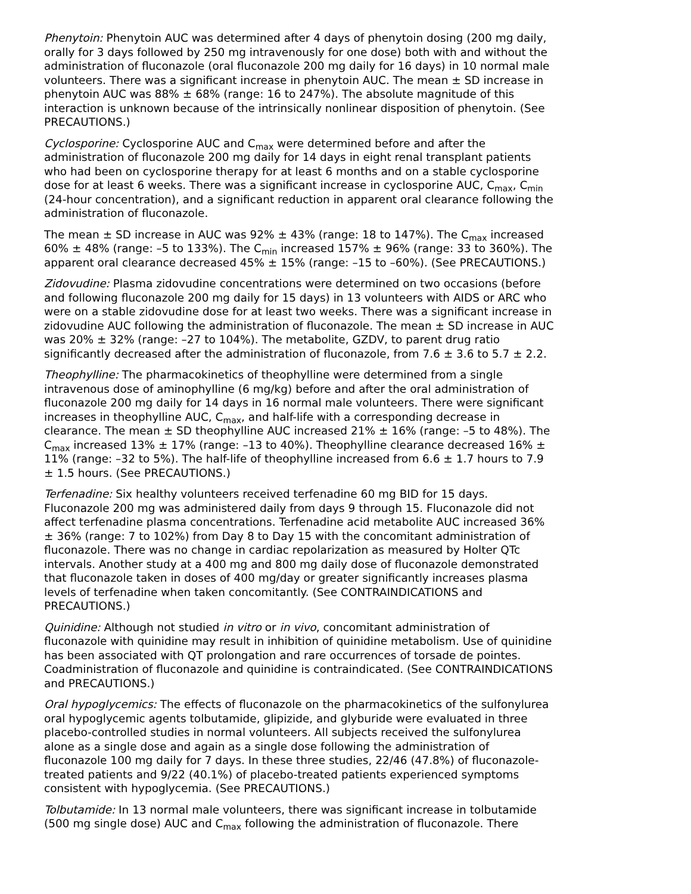Phenytoin: Phenytoin AUC was determined after 4 days of phenytoin dosing (200 mg daily, orally for 3 days followed by 250 mg intravenously for one dose) both with and without the administration of fluconazole (oral fluconazole 200 mg daily for 16 days) in 10 normal male volunteers. There was a significant increase in phenytoin AUC. The mean ± SD increase in phenytoin AUC was 88% ± 68% (range: 16 to 247%). The absolute magnitude of this interaction is unknown because of the intrinsically nonlinear disposition of phenytoin. (See PRECAUTIONS.)
Cyclosporine: Cyclosporine AUC and C<sub>max</sub> were determined before and after the administration of fluconazole 200 mg daily for 14 days in eight renal transplant patients who had been on cyclosporine therapy for at least 6 months and on a stable cyclosporine dose for at least 6 weeks. There was a significant increase in cyclosporine AUC, C<sub>max</sub>, C<sub>min</sub> (24-hour concentration), and a significant reduction in apparent oral clearance following the administration of fluconazole.
The mean ± SD increase in AUC was 92% ± 43% (range: 18 to 147%). The C<sub>max</sub> increased 60% ± 48% (range: –5 to 133%). The C<sub>min</sub> increased 157% ± 96% (range: 33 to 360%). The apparent oral clearance decreased 45% ± 15% (range: –15 to –60%). (See PRECAUTIONS.)
Zidovudine: Plasma zidovudine concentrations were determined on two occasions (before and following fluconazole 200 mg daily for 15 days) in 13 volunteers with AIDS or ARC who were on a stable zidovudine dose for at least two weeks. There was a significant increase in zidovudine AUC following the administration of fluconazole. The mean ± SD increase in AUC was 20% ± 32% (range: –27 to 104%). The metabolite, GZDV, to parent drug ratio significantly decreased after the administration of fluconazole, from 7.6 ± 3.6 to 5.7 ± 2.2.
Theophylline: The pharmacokinetics of theophylline were determined from a single intravenous dose of aminophylline (6 mg/kg) before and after the oral administration of fluconazole 200 mg daily for 14 days in 16 normal male volunteers. There were significant increases in theophylline AUC, C<sub>max</sub>, and half-life with a corresponding decrease in clearance. The mean ± SD theophylline AUC increased 21% ± 16% (range: –5 to 48%). The C<sub>max</sub> increased 13% ± 17% (range: –13 to 40%). Theophylline clearance decreased 16% ± 11% (range: –32 to 5%). The half-life of theophylline increased from 6.6 ± 1.7 hours to 7.9 ± 1.5 hours. (See PRECAUTIONS.)
Terfenadine: Six healthy volunteers received terfenadine 60 mg BID for 15 days. Fluconazole 200 mg was administered daily from days 9 through 15. Fluconazole did not affect terfenadine plasma concentrations. Terfenadine acid metabolite AUC increased 36% ± 36% (range: 7 to 102%) from Day 8 to Day 15 with the concomitant administration of fluconazole. There was no change in cardiac repolarization as measured by Holter QTc intervals. Another study at a 400 mg and 800 mg daily dose of fluconazole demonstrated that fluconazole taken in doses of 400 mg/day or greater significantly increases plasma levels of terfenadine when taken concomitantly. (See CONTRAINDICATIONS and PRECAUTIONS.)
Quinidine: Although not studied in vitro or in vivo, concomitant administration of fluconazole with quinidine may result in inhibition of quinidine metabolism. Use of quinidine has been associated with QT prolongation and rare occurrences of torsade de pointes. Coadministration of fluconazole and quinidine is contraindicated. (See CONTRAINDICATIONS and PRECAUTIONS.)
Oral hypoglycemics: The effects of fluconazole on the pharmacokinetics of the sulfonylurea oral hypoglycemic agents tolbutamide, glipizide, and glyburide were evaluated in three placebo-controlled studies in normal volunteers. All subjects received the sulfonylurea alone as a single dose and again as a single dose following the administration of fluconazole 100 mg daily for 7 days. In these three studies, 22/46 (47.8%) of fluconazole-treated patients and 9/22 (40.1%) of placebo-treated patients experienced symptoms consistent with hypoglycemia. (See PRECAUTIONS.)
Tolbutamide: In 13 normal male volunteers, there was significant increase in tolbutamide (500 mg single dose) AUC and C<sub>max</sub> following the administration of fluconazole. There